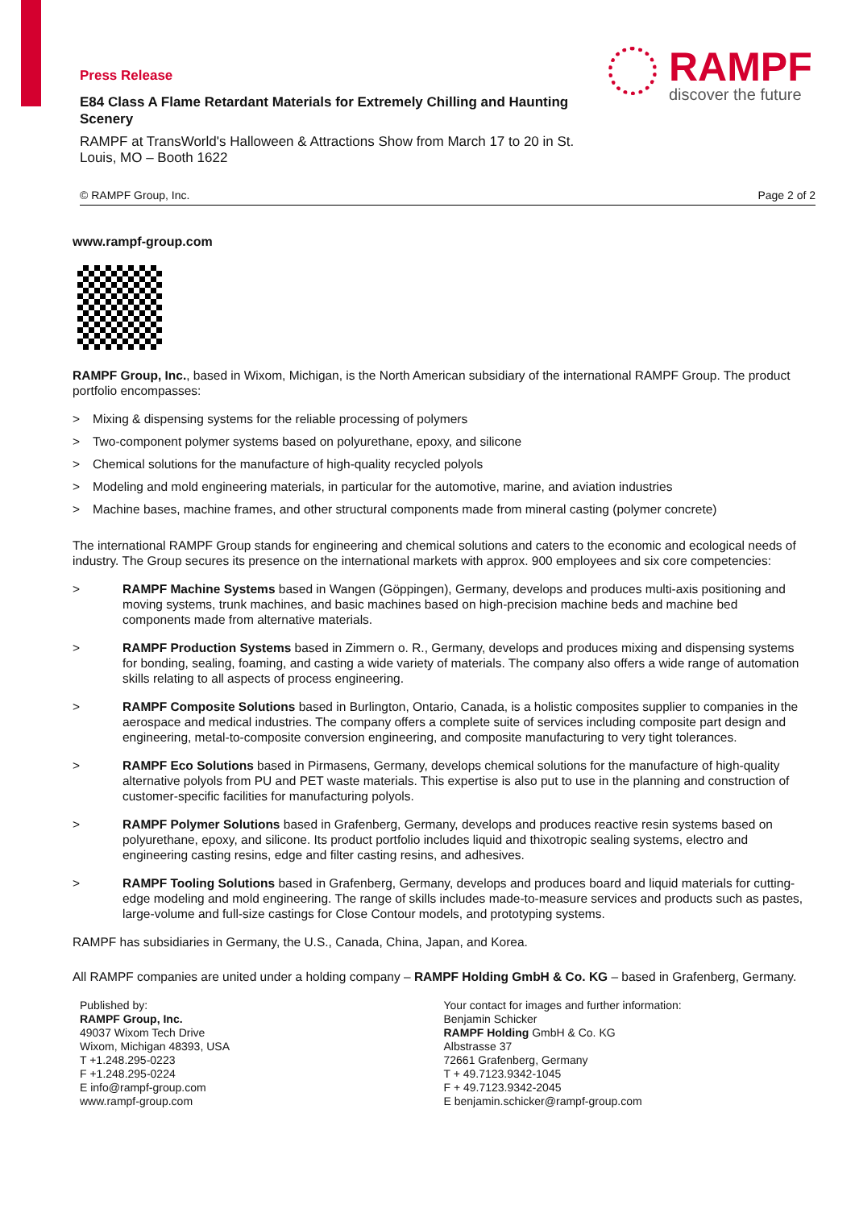Press Release
E84 Class A Flame Retardant Materials for Extremely Chilling and Haunting Scenery
RAMPF at TransWorld's Halloween & Attractions Show from March 17 to 20 in St. Louis, MO – Booth 1622
RAMPF
discover the future
© RAMPF Group, Inc. Page 2 of 2
www.rampf-group.com
RAMPF Group, Inc., based in Wixom, Michigan, is the North American subsidiary of the international RAMPF Group. The product portfolio encompasses:
> Mixing & dispensing systems for the reliable processing of polymers
> Two-component polymer systems based on polyurethane, epoxy, and silicone
> Chemical solutions for the manufacture of high-quality recycled polyols
> Modeling and mold engineering materials, in particular for the automotive, marine, and aviation industries
> Machine bases, machine frames, and other structural components made from mineral casting (polymer concrete)
The international RAMPF Group stands for engineering and chemical solutions and caters to the economic and ecological needs of industry. The Group secures its presence on the international markets with approx. 900 employees and six core competencies:
> RAMPF Machine Systems based in Wangen (Göppingen), Germany, develops and produces multi-axis positioning and moving systems, trunk machines, and basic machines based on high-precision machine beds and machine bed components made from alternative materials.
> RAMPF Production Systems based in Zimmern o. R., Germany, develops and produces mixing and dispensing systems for bonding, sealing, foaming, and casting a wide variety of materials. The company also offers a wide range of automation skills relating to all aspects of process engineering.
> RAMPF Composite Solutions based in Burlington, Ontario, Canada, is a holistic composites supplier to companies in the aerospace and medical industries. The company offers a complete suite of services including composite part design and engineering, metal-to-composite conversion engineering, and composite manufacturing to very tight tolerances.
> RAMPF Eco Solutions based in Pirmasens, Germany, develops chemical solutions for the manufacture of high-quality alternative polyols from PU and PET waste materials. This expertise is also put to use in the planning and construction of customer-specific facilities for manufacturing polyols.
> RAMPF Polymer Solutions based in Grafenberg, Germany, develops and produces reactive resin systems based on polyurethane, epoxy, and silicone. Its product portfolio includes liquid and thixotropic sealing systems, electro and engineering casting resins, edge and filter casting resins, and adhesives.
> RAMPF Tooling Solutions based in Grafenberg, Germany, develops and produces board and liquid materials for cutting-edge modeling and mold engineering. The range of skills includes made-to-measure services and products such as pastes, large-volume and full-size castings for Close Contour models, and prototyping systems.
RAMPF has subsidiaries in Germany, the U.S., Canada, China, Japan, and Korea.
All RAMPF companies are united under a holding company – RAMPF Holding GmbH & Co. KG – based in Grafenberg, Germany.
Published by:
RAMPF Group, Inc.
49037 Wixom Tech Drive
Wixom, Michigan 48393, USA
T +1.248.295-0223
F +1.248.295-0224
E info@rampf-group.com
www.rampf-group.com
Your contact for images and further information:
Benjamin Schicker
RAMPF Holding GmbH & Co. KG
Albstrasse 37
72661 Grafenberg, Germany
T + 49.7123.9342-1045
F + 49.7123.9342-2045
E benjamin.schicker@rampf-group.com